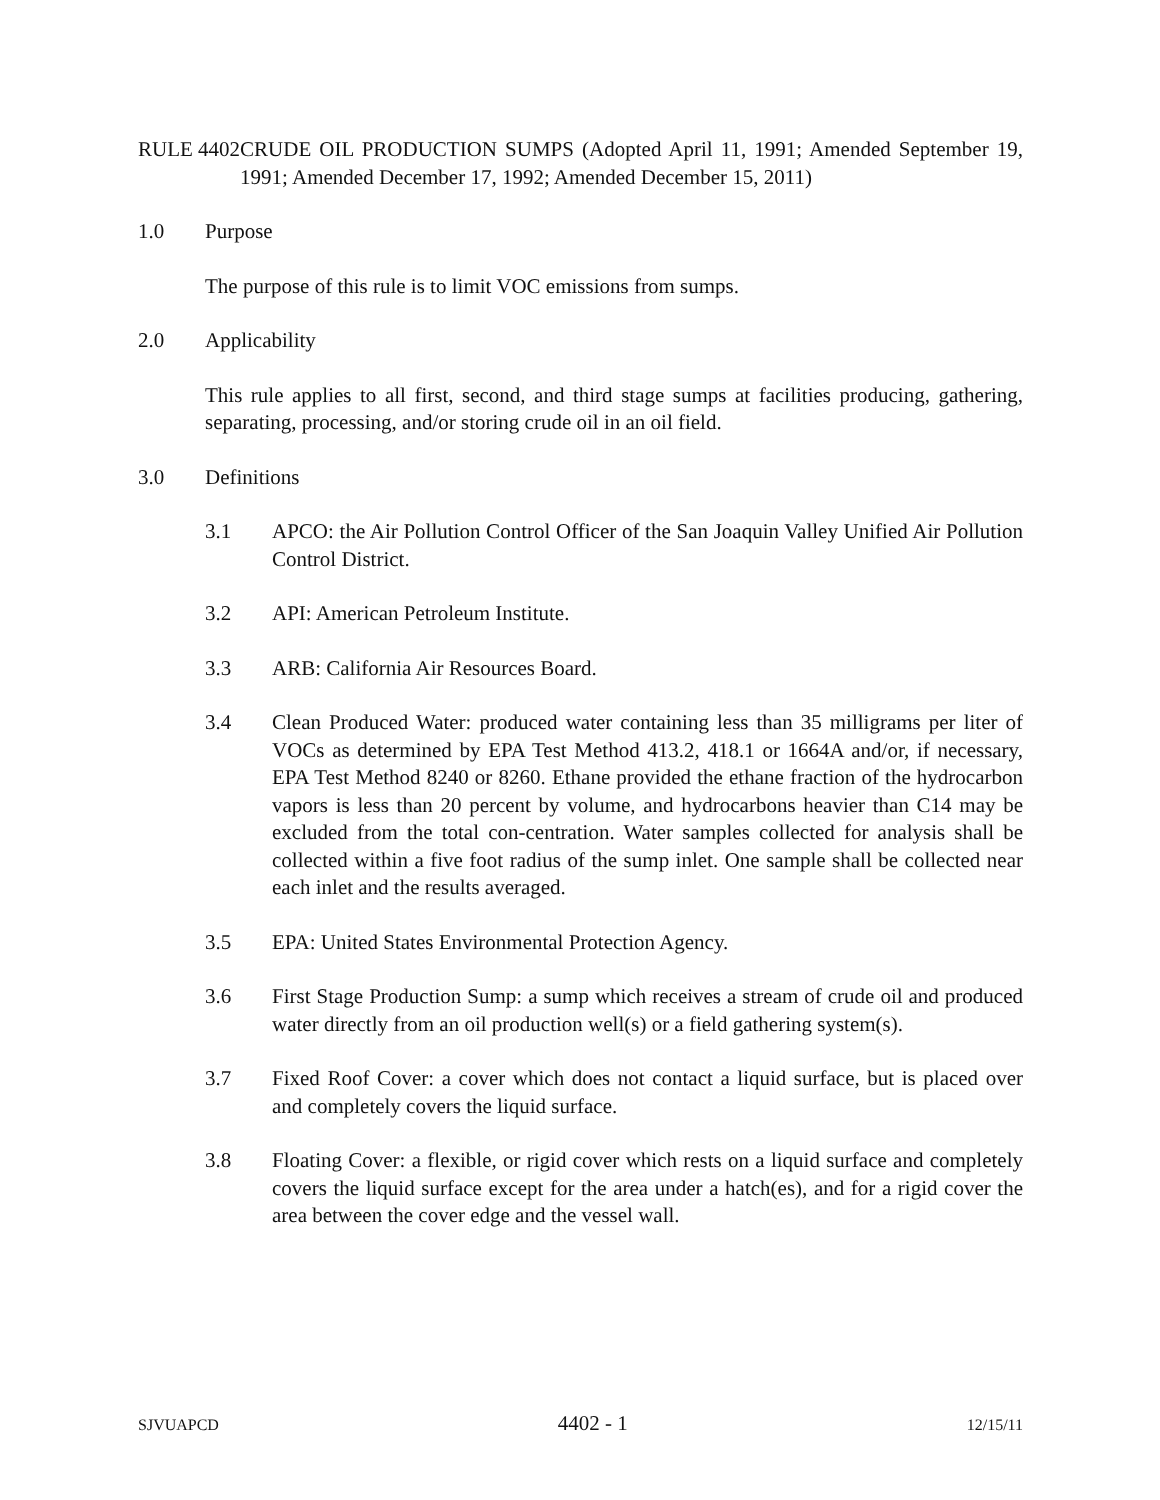RULE 4402 CRUDE OIL PRODUCTION SUMPS (Adopted April 11, 1991; Amended September 19, 1991; Amended December 17, 1992; Amended December 15, 2011)
1.0 Purpose
The purpose of this rule is to limit VOC emissions from sumps.
2.0 Applicability
This rule applies to all first, second, and third stage sumps at facilities producing, gathering, separating, processing, and/or storing crude oil in an oil field.
3.0 Definitions
3.1 APCO: the Air Pollution Control Officer of the San Joaquin Valley Unified Air Pollution Control District.
3.2 API: American Petroleum Institute.
3.3 ARB: California Air Resources Board.
3.4 Clean Produced Water: produced water containing less than 35 milligrams per liter of VOCs as determined by EPA Test Method 413.2, 418.1 or 1664A and/or, if necessary, EPA Test Method 8240 or 8260. Ethane provided the ethane fraction of the hydrocarbon vapors is less than 20 percent by volume, and hydrocarbons heavier than C14 may be excluded from the total con-centration. Water samples collected for analysis shall be collected within a five foot radius of the sump inlet. One sample shall be collected near each inlet and the results averaged.
3.5 EPA: United States Environmental Protection Agency.
3.6 First Stage Production Sump: a sump which receives a stream of crude oil and produced water directly from an oil production well(s) or a field gathering system(s).
3.7 Fixed Roof Cover: a cover which does not contact a liquid surface, but is placed over and completely covers the liquid surface.
3.8 Floating Cover: a flexible, or rigid cover which rests on a liquid surface and completely covers the liquid surface except for the area under a hatch(es), and for a rigid cover the area between the cover edge and the vessel wall.
SJVUAPCD 4402 - 1 12/15/11